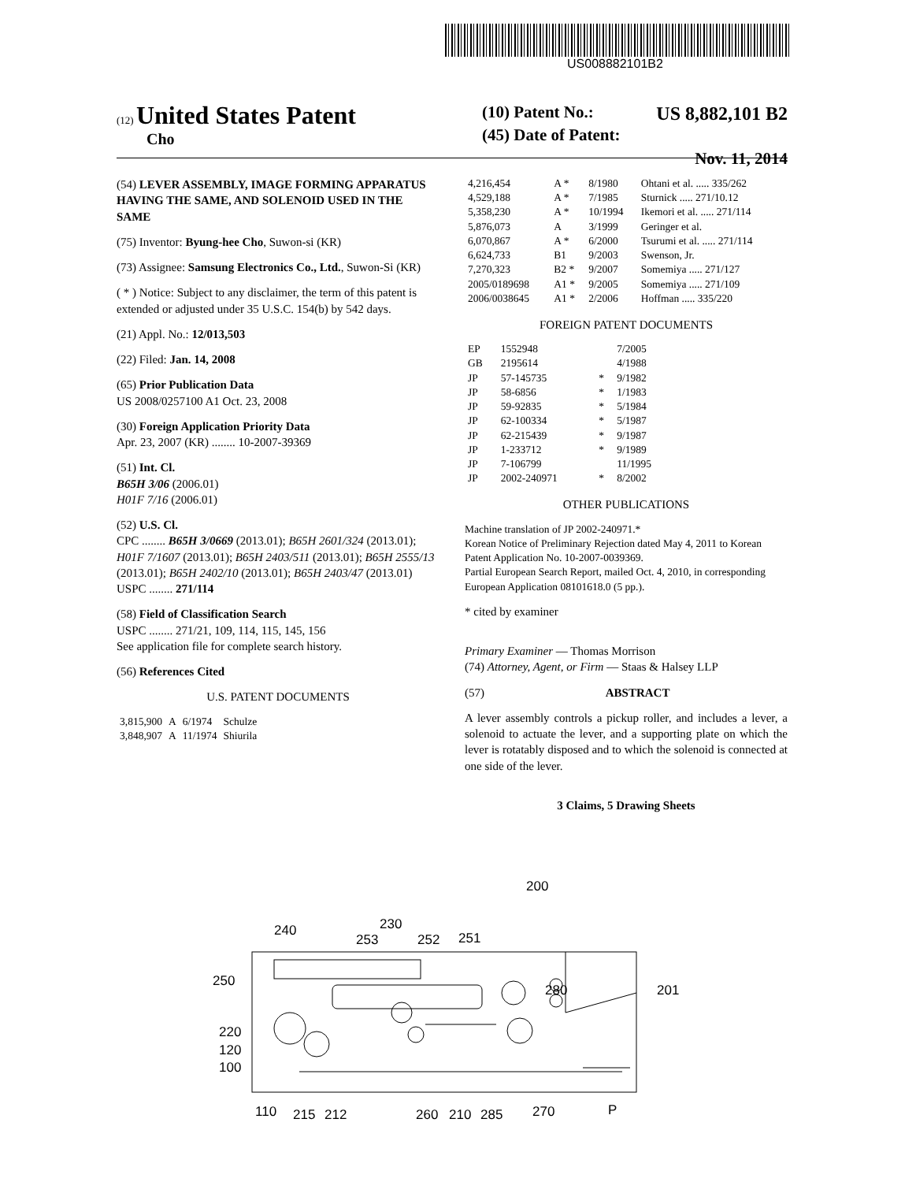US008882101B2
(12) United States Patent
Cho
(10) Patent No.: US 8,882,101 B2
(45) Date of Patent: Nov. 11, 2014
(54) LEVER ASSEMBLY, IMAGE FORMING APPARATUS HAVING THE SAME, AND SOLENOID USED IN THE SAME
(75) Inventor: Byung-hee Cho, Suwon-si (KR)
(73) Assignee: Samsung Electronics Co., Ltd., Suwon-Si (KR)
( * ) Notice: Subject to any disclaimer, the term of this patent is extended or adjusted under 35 U.S.C. 154(b) by 542 days.
(21) Appl. No.: 12/013,503
(22) Filed: Jan. 14, 2008
(65) Prior Publication Data
US 2008/0257100 A1 Oct. 23, 2008
(30) Foreign Application Priority Data
Apr. 23, 2007 (KR) ........ 10-2007-39369
(51) Int. Cl.
B65H 3/06 (2006.01)
H01F 7/16 (2006.01)
(52) U.S. Cl.
CPC ........ B65H 3/0669 (2013.01); B65H 2601/324 (2013.01); H01F 7/1607 (2013.01); B65H 2403/511 (2013.01); B65H 2555/13 (2013.01); B65H 2402/10 (2013.01); B65H 2403/47 (2013.01)
USPC ........ 271/114
(58) Field of Classification Search
USPC ........ 271/21, 109, 114, 115, 145, 156
See application file for complete search history.
(56) References Cited
U.S. PATENT DOCUMENTS
| 3,815,900 | A | 6/1974 | Schulze |
| 3,848,907 | A | 11/1974 | Shiurila |
| 4,216,454 | A * | 8/1980 | Ohtani et al. ..... 335/262 |
| 4,529,188 | A * | 7/1985 | Sturnick ..... 271/10.12 |
| 5,358,230 | A * | 10/1994 | Ikemori et al. ..... 271/114 |
| 5,876,073 | A | 3/1999 | Geringer et al. |
| 6,070,867 | A * | 6/2000 | Tsurumi et al. ..... 271/114 |
| 6,624,733 | B1 | 9/2003 | Swenson, Jr. |
| 7,270,323 | B2 * | 9/2007 | Somemiya ..... 271/127 |
| 2005/0189698 | A1 * | 9/2005 | Somemiya ..... 271/109 |
| 2006/0038645 | A1 * | 2/2006 | Hoffman ..... 335/220 |
FOREIGN PATENT DOCUMENTS
| EP | 1552948 | | 7/2005 |
| GB | 2195614 | | 4/1988 |
| JP | 57-145735 | * | 9/1982 |
| JP | 58-6856 | * | 1/1983 |
| JP | 59-92835 | * | 5/1984 |
| JP | 62-100334 | * | 5/1987 |
| JP | 62-215439 | * | 9/1987 |
| JP | 1-233712 | * | 9/1989 |
| JP | 7-106799 | | 11/1995 |
| JP | 2002-240971 | * | 8/2002 |
OTHER PUBLICATIONS
Machine translation of JP 2002-240971.*
Korean Notice of Preliminary Rejection dated May 4, 2011 to Korean Patent Application No. 10-2007-0039369.
Partial European Search Report, mailed Oct. 4, 2010, in corresponding European Application 08101618.0 (5 pp.).
* cited by examiner
Primary Examiner — Thomas Morrison
(74) Attorney, Agent, or Firm — Staas & Halsey LLP
(57) ABSTRACT
A lever assembly controls a pickup roller, and includes a lever, a solenoid to actuate the lever, and a supporting plate on which the lever is rotatably disposed and to which the solenoid is connected at one side of the lever.
3 Claims, 5 Drawing Sheets
200
240
230
253
252
251
250
220
120
100
280
201
110
215
212
260
210
285
270
P